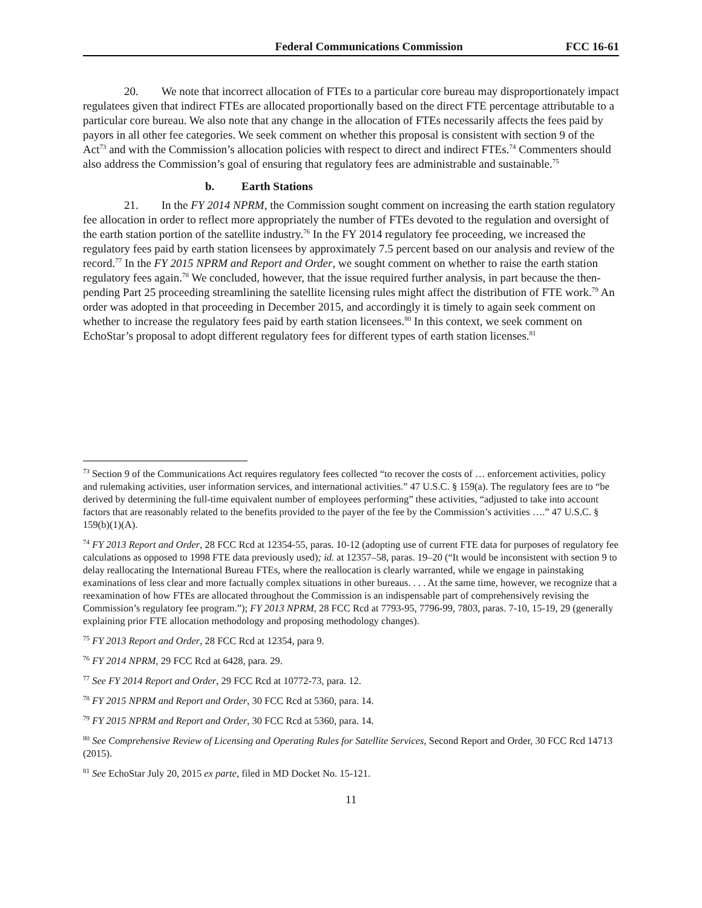Federal Communications Commission FCC 16-61
20. We note that incorrect allocation of FTEs to a particular core bureau may disproportionately impact regulatees given that indirect FTEs are allocated proportionally based on the direct FTE percentage attributable to a particular core bureau. We also note that any change in the allocation of FTEs necessarily affects the fees paid by payors in all other fee categories. We seek comment on whether this proposal is consistent with section 9 of the Act<sup>73</sup> and with the Commission’s allocation policies with respect to direct and indirect FTEs.<sup>74</sup> Commenters should also address the Commission’s goal of ensuring that regulatory fees are administrable and sustainable.<sup>75</sup>
b. Earth Stations
21. In the FY 2014 NPRM, the Commission sought comment on increasing the earth station regulatory fee allocation in order to reflect more appropriately the number of FTEs devoted to the regulation and oversight of the earth station portion of the satellite industry.<sup>76</sup> In the FY 2014 regulatory fee proceeding, we increased the regulatory fees paid by earth station licensees by approximately 7.5 percent based on our analysis and review of the record.<sup>77</sup> In the FY 2015 NPRM and Report and Order, we sought comment on whether to raise the earth station regulatory fees again.<sup>78</sup> We concluded, however, that the issue required further analysis, in part because the then-pending Part 25 proceeding streamlining the satellite licensing rules might affect the distribution of FTE work.<sup>79</sup> An order was adopted in that proceeding in December 2015, and accordingly it is timely to again seek comment on whether to increase the regulatory fees paid by earth station licensees.<sup>80</sup> In this context, we seek comment on EchoStar’s proposal to adopt different regulatory fees for different types of earth station licenses.<sup>81</sup>
<sup>73</sup> Section 9 of the Communications Act requires regulatory fees collected “to recover the costs of … enforcement activities, policy and rulemaking activities, user information services, and international activities.” 47 U.S.C. § 159(a). The regulatory fees are to “be derived by determining the full-time equivalent number of employees performing” these activities, “adjusted to take into account factors that are reasonably related to the benefits provided to the payer of the fee by the Commission’s activities ….” 47 U.S.C. § 159(b)(1)(A).
<sup>74</sup> FY 2013 Report and Order, 28 FCC Rcd at 12354-55, paras. 10-12 (adopting use of current FTE data for purposes of regulatory fee calculations as opposed to 1998 FTE data previously used); id. at 12357–58, paras. 19–20 (“It would be inconsistent with section 9 to delay reallocating the International Bureau FTEs, where the reallocation is clearly warranted, while we engage in painstaking examinations of less clear and more factually complex situations in other bureaus. . . . At the same time, however, we recognize that a reexamination of how FTEs are allocated throughout the Commission is an indispensable part of comprehensively revising the Commission’s regulatory fee program.”); FY 2013 NPRM, 28 FCC Rcd at 7793-95, 7796-99, 7803, paras. 7-10, 15-19, 29 (generally explaining prior FTE allocation methodology and proposing methodology changes).
<sup>75</sup> FY 2013 Report and Order, 28 FCC Rcd at 12354, para 9.
<sup>76</sup> FY 2014 NPRM, 29 FCC Rcd at 6428, para. 29.
<sup>77</sup> See FY 2014 Report and Order, 29 FCC Rcd at 10772-73, para. 12.
<sup>78</sup> FY 2015 NPRM and Report and Order, 30 FCC Rcd at 5360, para. 14.
<sup>79</sup> FY 2015 NPRM and Report and Order, 30 FCC Rcd at 5360, para. 14.
<sup>80</sup> See Comprehensive Review of Licensing and Operating Rules for Satellite Services, Second Report and Order, 30 FCC Rcd 14713 (2015).
<sup>81</sup> See EchoStar July 20, 2015 ex parte, filed in MD Docket No. 15-121.
11